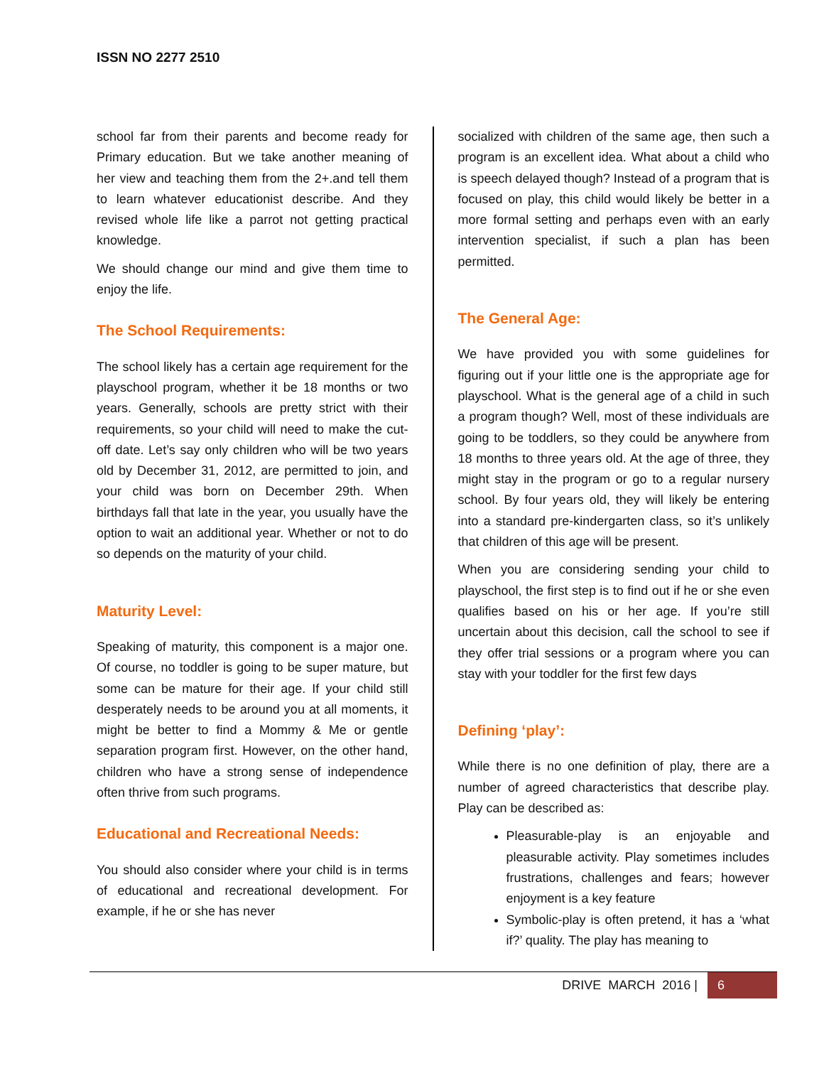ISSN NO 2277 2510
school far from their parents and become ready for Primary education. But we take another meaning of her view and teaching them from the 2+.and tell them to learn whatever educationist describe. And they revised whole life like a parrot not getting practical knowledge.
We should change our mind and give them time to enjoy the life.
The School Requirements:
The school likely has a certain age requirement for the playschool program, whether it be 18 months or two years. Generally, schools are pretty strict with their requirements, so your child will need to make the cut-off date. Let’s say only children who will be two years old by December 31, 2012, are permitted to join, and your child was born on December 29th. When birthdays fall that late in the year, you usually have the option to wait an additional year. Whether or not to do so depends on the maturity of your child.
Maturity Level:
Speaking of maturity, this component is a major one. Of course, no toddler is going to be super mature, but some can be mature for their age. If your child still desperately needs to be around you at all moments, it might be better to find a Mommy & Me or gentle separation program first. However, on the other hand, children who have a strong sense of independence often thrive from such programs.
Educational and Recreational Needs:
You should also consider where your child is in terms of educational and recreational development. For example, if he or she has never
socialized with children of the same age, then such a program is an excellent idea. What about a child who is speech delayed though? Instead of a program that is focused on play, this child would likely be better in a more formal setting and perhaps even with an early intervention specialist, if such a plan has been permitted.
The General Age:
We have provided you with some guidelines for figuring out if your little one is the appropriate age for playschool. What is the general age of a child in such a program though? Well, most of these individuals are going to be toddlers, so they could be anywhere from 18 months to three years old. At the age of three, they might stay in the program or go to a regular nursery school. By four years old, they will likely be entering into a standard pre-kindergarten class, so it’s unlikely that children of this age will be present.
When you are considering sending your child to playschool, the first step is to find out if he or she even qualifies based on his or her age. If you’re still uncertain about this decision, call the school to see if they offer trial sessions or a program where you can stay with your toddler for the first few days
Defining ‘play’:
While there is no one definition of play, there are a number of agreed characteristics that describe play. Play can be described as:
Pleasurable-play is an enjoyable and pleasurable activity. Play sometimes includes frustrations, challenges and fears; however enjoyment is a key feature
Symbolic-play is often pretend, it has a ‘what if?’ quality. The play has meaning to
DRIVE MARCH 2016 | 6